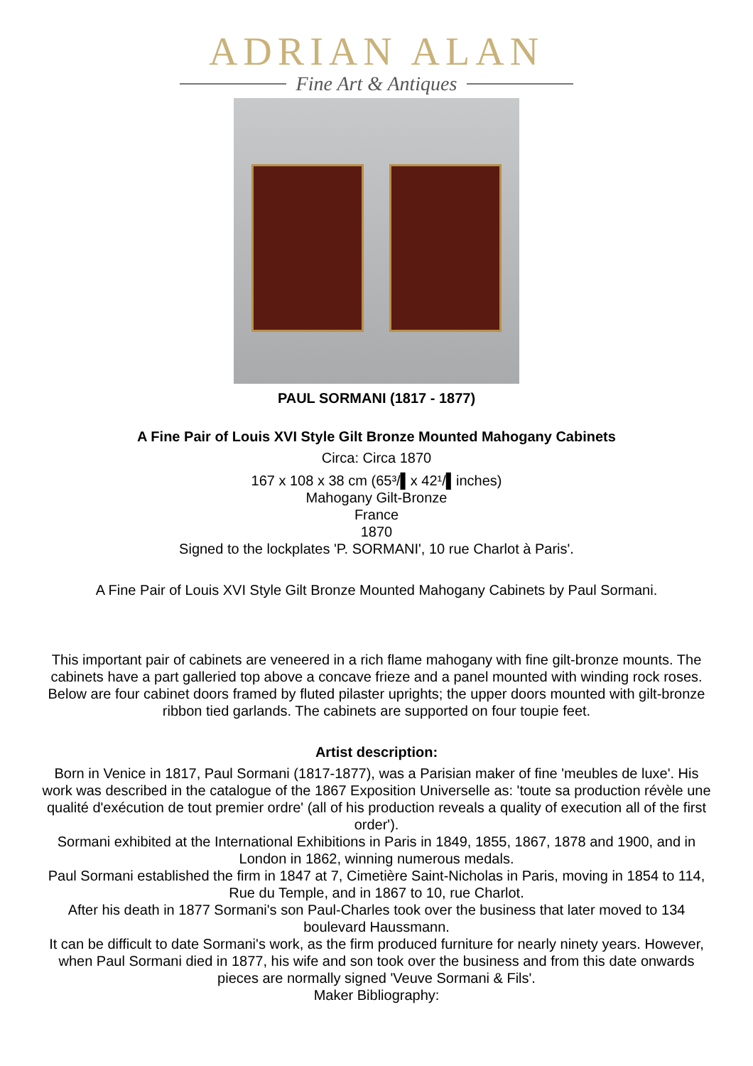ADRIAN ALAN
Fine Art & Antiques
PAUL SORMANI (1817 - 1877)
A Fine Pair of Louis XVI Style Gilt Bronze Mounted Mahogany Cabinets
Circa: Circa 1870
167 x 108 x 38 cm (65³/▌x 42¹/▌inches)
Mahogany Gilt-Bronze
France
1870
Signed to the lockplates 'P. SORMANI', 10 rue Charlot à Paris'.
A Fine Pair of Louis XVI Style Gilt Bronze Mounted Mahogany Cabinets by Paul Sormani.
This important pair of cabinets are veneered in a rich flame mahogany with fine gilt-bronze mounts. The cabinets have a part galleried top above a concave frieze and a panel mounted with winding rock roses. Below are four cabinet doors framed by fluted pilaster uprights; the upper doors mounted with gilt-bronze ribbon tied garlands. The cabinets are supported on four toupie feet.
Artist description:
Born in Venice in 1817, Paul Sormani (1817-1877), was a Parisian maker of fine 'meubles de luxe'. His work was described in the catalogue of the 1867 Exposition Universelle as: 'toute sa production révèle une qualité d'exécution de tout premier ordre' (all of his production reveals a quality of execution all of the first order').
Sormani exhibited at the International Exhibitions in Paris in 1849, 1855, 1867, 1878 and 1900, and in London in 1862, winning numerous medals.
Paul Sormani established the firm in 1847 at 7, Cimetière Saint-Nicholas in Paris, moving in 1854 to 114, Rue du Temple, and in 1867 to 10, rue Charlot.
After his death in 1877 Sormani's son Paul-Charles took over the business that later moved to 134 boulevard Haussmann.
It can be difficult to date Sormani's work, as the firm produced furniture for nearly ninety years. However, when Paul Sormani died in 1877, his wife and son took over the business and from this date onwards pieces are normally signed 'Veuve Sormani & Fils'.
Maker Bibliography: